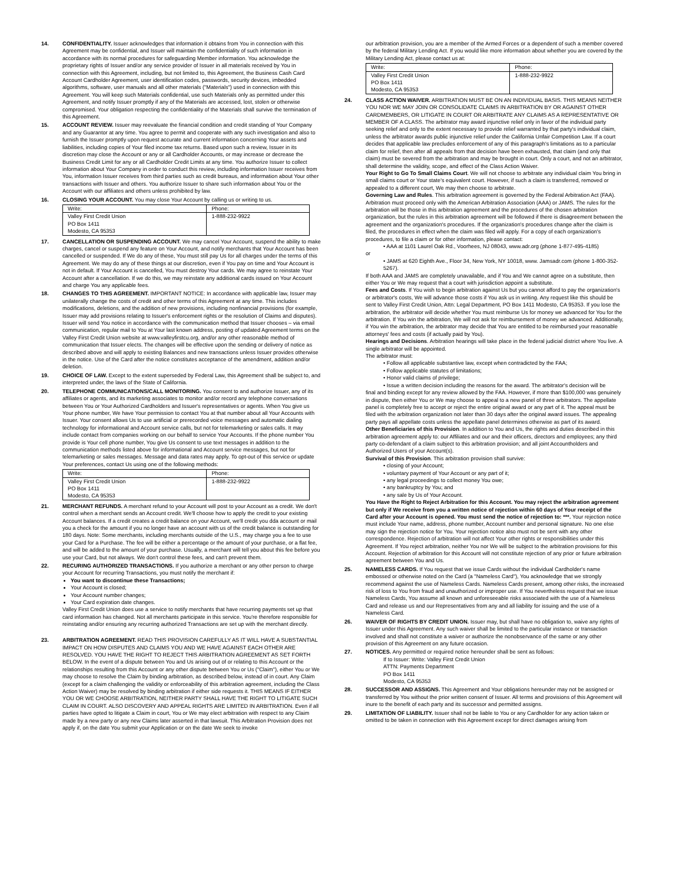14. CONFIDENTIALITY. Issuer acknowledges that information it obtains from You in connection with this Agreement may be confidential, and Issuer will maintain the confidentiality of such information in accordance with its normal procedures for safeguarding Member information. You acknowledge the proprietary rights of Issuer and/or any service provider of Issuer in all materials received by You in connection with this Agreement, including, but not limited to, this Agreement, the Business Cash Card Account Cardholder Agreement, user identification codes, passwords, security devices, imbedded algorithms, software, user manuals and all other materials ("Materials") used in connection with this Agreement. You will keep such Materials confidential, use such Materials only as permitted under this Agreement, and notify Issuer promptly if any of the Materials are accessed, lost, stolen or otherwise compromised. Your obligation respecting the confidentiality of the Materials shall survive the termination of this Agreement.
15. ACCOUNT REVIEW. Issuer may reevaluate the financial condition and credit standing of Your Company and any Guarantor at any time. You agree to permit and cooperate with any such investigation and also to furnish the Issuer promptly upon request accurate and current information concerning Your assets and liabilities, including copies of Your filed income tax returns. Based upon such a review, Issuer in its discretion may close the Account or any or all Cardholder Accounts, or may increase or decrease the Business Credit Limit for any or all Cardholder Credit Limits at any time. You authorize Issuer to collect information about Your Company in order to conduct this review, including information Issuer receives from You, information Issuer receives from third parties such as credit bureaus, and information about Your other transactions with Issuer and others. You authorize Issuer to share such information about You or the Account with our affiliates and others unless prohibited by law.
16. CLOSING YOUR ACCOUNT. You may close Your Account by calling us or writing to us.
| Write: | Phone: |
| Valley First Credit Union PO Box 1411 Modesto, CA 95353 | 1-888-232-9922 |
17. CANCELLATION OR SUSPENDING ACCOUNT. We may cancel Your Account, suspend the ability to make charges, cancel or suspend any feature on Your Account, and notify merchants that Your Account has been cancelled or suspended. If We do any of these, You must still pay Us for all charges under the terms of this Agreement. We may do any of these things at our discretion, even if You pay on time and Your Account is not in default. If Your Account is cancelled, You must destroy Your cards. We may agree to reinstate Your Account after a cancellation. If we do this, we may reinstate any additional cards issued on Your Account and charge You any applicable fees.
18. CHANGES TO THIS AGREEMENT. IMPORTANT NOTICE: In accordance with applicable law, Issuer may unilaterally change the costs of credit and other terms of this Agreement at any time. This includes modifications, deletions, and the addition of new provisions, including nonfinancial provisions (for example, Issuer may add provisions relating to Issuer's enforcement rights or the resolution of Claims and disputes). Issuer will send You notice in accordance with the communication method that Issuer chooses – via email communication, regular mail to You at Your last known address, posting of updated Agreement terms on the Valley First Credit Union website at www.valleyfirstcu.org, and/or any other reasonable method of communication that Issuer elects. The changes will be effective upon the sending or delivery of notice as described above and will apply to existing Balances and new transactions unless Issuer provides otherwise in the notice. Use of the Card after the notice constitutes acceptance of the amendment, addition and/or deletion.
19. CHOICE OF LAW. Except to the extent superseded by Federal Law, this Agreement shall be subject to, and interpreted under, the laws of the State of California.
20. TELEPHONE COMMUNICATIONS/CALL MONITORING. You consent to and authorize Issuer, any of its affiliates or agents, and its marketing associates to monitor and/or record any telephone conversations between You or Your Authorized Cardholders and Issuer's representatives or agents. When You give us Your phone number, We have Your permission to contact You at that number about all Your Accounts with Issuer. Your consent allows Us to use artificial or prerecorded voice messages and automatic dialing technology for informational and Account service calls, but not for telemarketing or sales calls. It may include contact from companies working on our behalf to service Your Accounts. If the phone number You provide is Your cell phone number, You give Us consent to use text messages in addition to the communication methods listed above for informational and Account service messages, but not for telemarketing or sales messages. Message and data rates may apply. To opt-out of this service or update Your preferences, contact Us using one of the following methods:
| Write: | Phone: |
| Valley First Credit Union PO Box 1411 Modesto, CA 95353 | 1-888-232-9922 |
21. MERCHANT REFUNDS. A merchant refund to your Account will post to your Account as a credit. We don't control when a merchant sends an Account credit. We'll choose how to apply the credit to your existing Account balances. If a credit creates a credit balance on your Account, we'll credit you dda account or mail you a check for the amount if you no longer have an account with us of the credit balance is outstanding for 180 days. Note: Some merchants, including merchants outside of the U.S., may charge you a fee to use your Card for a Purchase. The fee will be either a percentage or the amount of your purchase, or a flat fee, and will be added to the amount of your purchase. Usually, a merchant will tell you about this fee before you use your Card, but not always. We don't control these fees, and can't prevent them.
22. RECURING AUTHORIZED TRANSACTIONS. If you authorize a merchant or any other person to charge your Account for recurring Transactions, you must notify the merchant if:
You want to discontinue these Transactions;
Your Account is closed;
Your Account number changes;
Your Card expiration date changes.
Valley First Credit Union does use a service to notify merchants that have recurring payments set up that card information has changed. Not all merchants participate in this service. You're therefore responsible for reinstating and/or ensuring any recurring authorized Transactions are set up with the merchant directly.
23. ARBITRATION AGREEMENT. READ THIS PROVISION CAREFULLY AS IT WILL HAVE A SUBSTANTIAL IMPACT ON HOW DISPUTES AND CLAIMS YOU AND WE HAVE AGAINST EACH OTHER ARE RESOLVED. YOU HAVE THE RIGHT TO REJECT THIS ARBITRATION AGREEMENT AS SET FORTH BELOW. In the event of a dispute between You and Us arising out of or relating to this Account or the relationships resulting from this Account or any other dispute between You or Us ("Claim"), either You or We may choose to resolve the Claim by binding arbitration, as described below, instead of in court. Any Claim (except for a claim challenging the validity or enforceability of this arbitration agreement, including the Class Action Waiver) may be resolved by binding arbitration if either side requests it. THIS MEANS IF EITHER YOU OR WE CHOOSE ARBITRATION, NEITHER PARTY SHALL HAVE THE RIGHT TO LITIGATE SUCH CLAIM IN COURT. ALSO DISCOVERY AND APPEAL RIGHTS ARE LIMITED IN ARBITRATION. Even if all parties have opted to litigate a Claim in court, You or We may elect arbitration with respect to any Claim made by a new party or any new Claims later asserted in that lawsuit. This Arbitration Provision does not apply if, on the date You submit your Application or on the date We seek to invoke
our arbitration provision, you are a member of the Armed Forces or a dependent of such a member covered by the federal Military Lending Act. If you would like more information about whether you are covered by the Military Lending Act, please contact us at:
| Write: | Phone: |
| Valley First Credit Union PO Box 1411 Modesto, CA 95353 | 1-888-232-9922 |
24. CLASS ACTION WAIVER. ARBITRATION MUST BE ON AN INDIVIDUAL BASIS. THIS MEANS NEITHER YOU NOR WE MAY JOIN OR CONSOLIDATE CLAIMS IN ARBITRATION BY OR AGAINST OTHER CARDMEMBERS, OR LITIGATE IN COURT OR ARBITRATE ANY CLAIMS AS A REPRESENTATIVE OR MEMBER OF A CLASS. The arbitrator may award injunctive relief only in favor of the individual party seeking relief and only to the extent necessary to provide relief warranted by that party's individual claim, unless the arbitrator awards public injunctive relief under the California Unfair Competition Law. If a court decides that applicable law precludes enforcement of any of this paragraph's limitations as to a particular claim for relief, then after all appeals from that decision have been exhausted, that claim (and only that claim) must be severed from the arbitration and may be brought in court. Only a court, and not an arbitrator, shall determine the validity, scope, and effect of the Class Action Waiver.
Your Right to Go To Small Claims Court. We will not choose to arbitrate any individual claim You bring in small claims court or Your state's equivalent court. However, if such a claim is transferred, removed or appealed to a different court, We may then choose to arbitrate.
Governing Law and Rules. This arbitration agreement is governed by the Federal Arbitration Act (FAA). Arbitration must proceed only with the American Arbitration Association (AAA) or JAMS. The rules for the arbitration will be those in this arbitration agreement and the procedures of the chosen arbitration organization, but the rules in this arbitration agreement will be followed if there is disagreement between the agreement and the organization's procedures. If the organization's procedures change after the claim is filed, the procedures in effect when the claim was filed will apply. For a copy of each organization's procedures, to file a claim or for other information, please contact:
• AAA at 1101 Laurel Oak Rd., Voorhees, NJ 08043, www.adr.org (phone 1-877-495-4185)
or
• JAMS at 620 Eighth Ave., Floor 34, New York, NY 10018, www. Jamsadr.com (phone 1-800-352-5267).
If both AAA and JAMS are completely unavailable, and if You and We cannot agree on a substitute, then either You or We may request that a court with jurisdiction appoint a substitute.
Fees and Costs. If You wish to begin arbitration against Us but you cannot afford to pay the organization's or arbitrator's costs, We will advance those costs if You ask us in writing. Any request like this should be sent to Valley First Credit Union, Attn: Legal Department, PO Box 1411 Modesto, CA 95353. If you lose the arbitration, the arbitrator will decide whether You must reimburse Us for money we advanced for You for the arbitration. If You win the arbitration, We will not ask for reimbursement of money we advanced. Additionally, if You win the arbitration, the arbitrator may decide that You are entitled to be reimbursed your reasonable attorneys' fees and costs (if actually paid by You).
Hearings and Decisions. Arbitration hearings will take place in the federal judicial district where You live. A single arbitrator will be appointed.
The arbitrator must:
• Follow all applicable substantive law, except when contradicted by the FAA;
• Follow applicable statutes of limitations;
• Honor valid claims of privilege;
• Issue a written decision including the reasons for the award. The arbitrator's decision will be
final and binding except for any review allowed by the FAA. However, if more than $100,000 was genuinely in dispute, then either You or We may choose to appeal to a new panel of three arbitrators. The appellate panel is completely free to accept or reject the entire original award or any part of it. The appeal must be filed with the arbitration organization not later than 30 days after the original award issues. The appealing party pays all appellate costs unless the appellate panel determines otherwise as part of its award.
Other Beneficiaries of this Provision. In addition to You and Us, the rights and duties described in this arbitration agreement apply to: our Affiliates and our and their officers, directors and employees; any third party co-defendant of a claim subject to this arbitration provision; and all joint Accountholders and Authorized Users of your Account(s).
Survival of this Provision. This arbitration provision shall survive:
• closing of your Account;
• voluntary payment of Your Account or any part of it;
• any legal proceedings to collect money You owe;
• any bankruptcy by You; and
• any sale by Us of Your Account.
You Have the Right to Reject Arbitration for this Account. You may reject the arbitration agreement but only if We receive from you a written notice of rejection within 60 days of Your receipt of the Card after your Account is opened. You must send the notice of rejection to: ***. Your rejection notice must include Your name, address, phone number, Account number and personal signature. No one else may sign the rejection notice for You. Your rejection notice also must not be sent with any other correspondence. Rejection of arbitration will not affect Your other rights or responsibilities under this Agreement. If You reject arbitration, neither You nor We will be subject to the arbitration provisions for this Account. Rejection of arbitration for this Account will not constitute rejection of any prior or future arbitration agreement between You and Us.
25. NAMELESS CARDS. If You request that we issue Cards without the individual Cardholder's name embossed or otherwise noted on the Card (a "Nameless Card"), You acknowledge that we strongly recommend against the use of Nameless Cards. Nameless Cards present, among other risks, the increased risk of loss to You from fraud and unauthorized or improper use. If You nevertheless request that we issue Nameless Cards, You assume all known and unforeseeable risks associated with the use of a Nameless Card and release us and our Representatives from any and all liability for issuing and the use of a Nameless Card.
26. WAIVER OF RIGHTS BY CREDIT UNION. Issuer may, but shall have no obligation to, waive any rights of Issuer under this Agreement. Any such waiver shall be limited to the particular instance or transaction involved and shall not constitute a waiver or authorize the nonobservance of the same or any other provision of this Agreement on any future occasion.
27. NOTICES. Any permitted or required notice hereunder shall be sent as follows:
If to Issuer: Write: Valley First Credit Union
ATTN: Payments Department
PO Box 1411
Modesto, CA 95353
28. SUCCESSOR AND ASSIGNS. This Agreement and Your obligations hereunder may not be assigned or transferred by You without the prior written consent of Issuer. All terms and provisions of this Agreement will inure to the benefit of each party and its successor and permitted assigns.
29. LIMITATION OF LIABILITY. Issuer shall not be liable to You or any Cardholder for any action taken or omitted to be taken in connection with this Agreement except for direct damages arising from